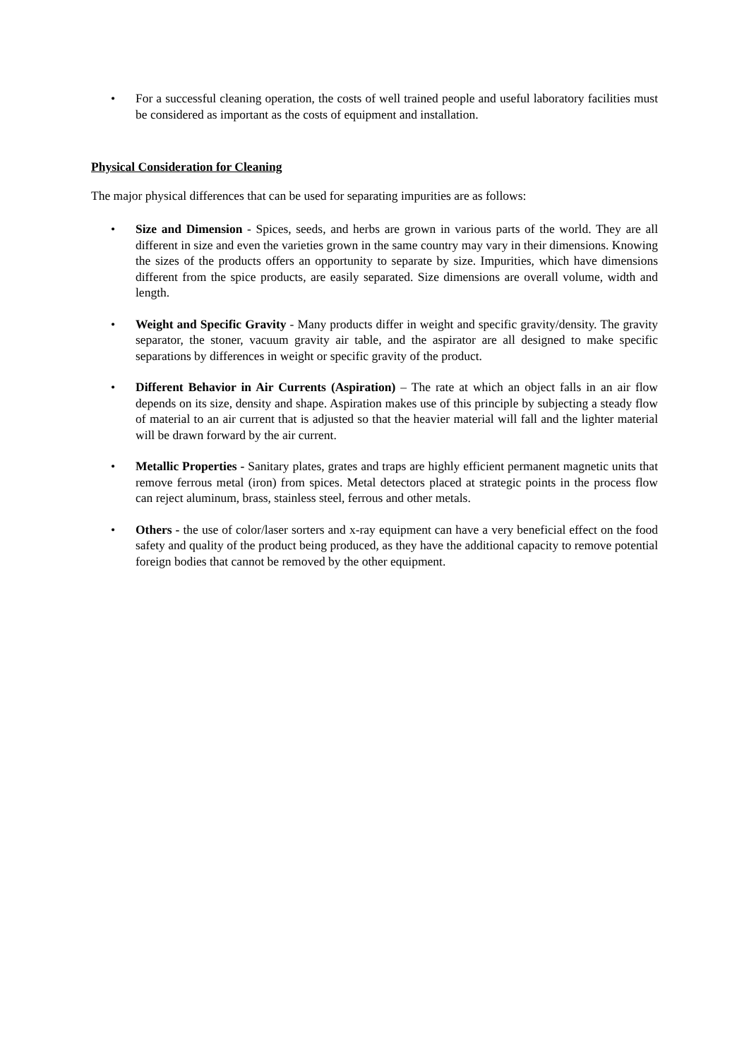• For a successful cleaning operation, the costs of well trained people and useful laboratory facilities must be considered as important as the costs of equipment and installation.
Physical Consideration for Cleaning
The major physical differences that can be used for separating impurities are as follows:
• Size and Dimension - Spices, seeds, and herbs are grown in various parts of the world. They are all different in size and even the varieties grown in the same country may vary in their dimensions. Knowing the sizes of the products offers an opportunity to separate by size. Impurities, which have dimensions different from the spice products, are easily separated. Size dimensions are overall volume, width and length.
• Weight and Specific Gravity - Many products differ in weight and specific gravity/density. The gravity separator, the stoner, vacuum gravity air table, and the aspirator are all designed to make specific separations by differences in weight or specific gravity of the product.
• Different Behavior in Air Currents (Aspiration) – The rate at which an object falls in an air flow depends on its size, density and shape. Aspiration makes use of this principle by subjecting a steady flow of material to an air current that is adjusted so that the heavier material will fall and the lighter material will be drawn forward by the air current.
• Metallic Properties - Sanitary plates, grates and traps are highly efficient permanent magnetic units that remove ferrous metal (iron) from spices. Metal detectors placed at strategic points in the process flow can reject aluminum, brass, stainless steel, ferrous and other metals.
• Others - the use of color/laser sorters and x-ray equipment can have a very beneficial effect on the food safety and quality of the product being produced, as they have the additional capacity to remove potential foreign bodies that cannot be removed by the other equipment.